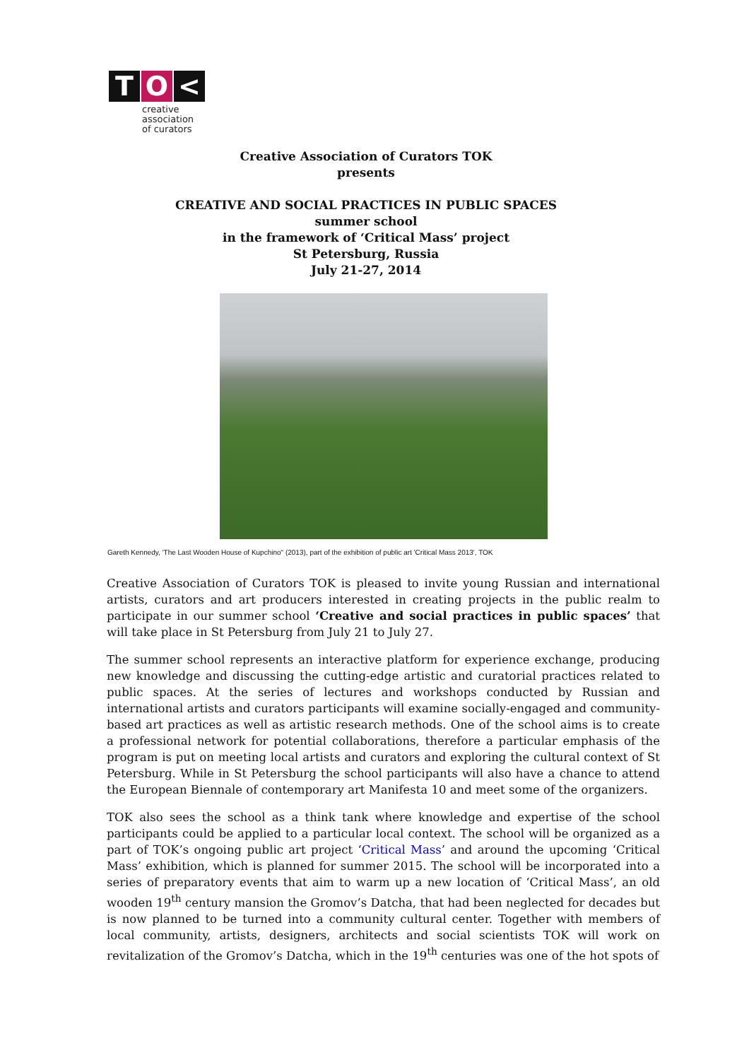T O <
creative
association
of curators
Creative Association of Curators TOK
presents
CREATIVE AND SOCIAL PRACTICES IN PUBLIC SPACES
summer school
in the framework of ‘Critical Mass’ project
St Petersburg, Russia
July 21-27, 2014
Gareth Kennedy, 'The Last Wooden House of Kupchino" (2013), part of the exhibition of public art 'Critical Mass 2013', TOK
Creative Association of Curators TOK is pleased to invite young Russian and international artists, curators and art producers interested in creating projects in the public realm to participate in our summer school ‘Creative and social practices in public spaces’ that will take place in St Petersburg from July 21 to July 27.
The summer school represents an interactive platform for experience exchange, producing new knowledge and discussing the cutting-edge artistic and curatorial practices related to public spaces. At the series of lectures and workshops conducted by Russian and international artists and curators participants will examine socially-engaged and community-based art practices as well as artistic research methods. One of the school aims is to create a professional network for potential collaborations, therefore a particular emphasis of the program is put on meeting local artists and curators and exploring the cultural context of St Petersburg. While in St Petersburg the school participants will also have a chance to attend the European Biennale of contemporary art Manifesta 10 and meet some of the organizers.
TOK also sees the school as a think tank where knowledge and expertise of the school participants could be applied to a particular local context. The school will be organized as a part of TOK’s ongoing public art project ‘Critical Mass’ and around the upcoming ‘Critical Mass’ exhibition, which is planned for summer 2015. The school will be incorporated into a series of preparatory events that aim to warm up a new location of ‘Critical Mass’, an old wooden 19<sup>th</sup> century mansion the Gromov’s Datcha, that had been neglected for decades but is now planned to be turned into a community cultural center. Together with members of local community, artists, designers, architects and social scientists TOK will work on revitalization of the Gromov’s Datcha, which in the 19<sup>th</sup> centuries was one of the hot spots of